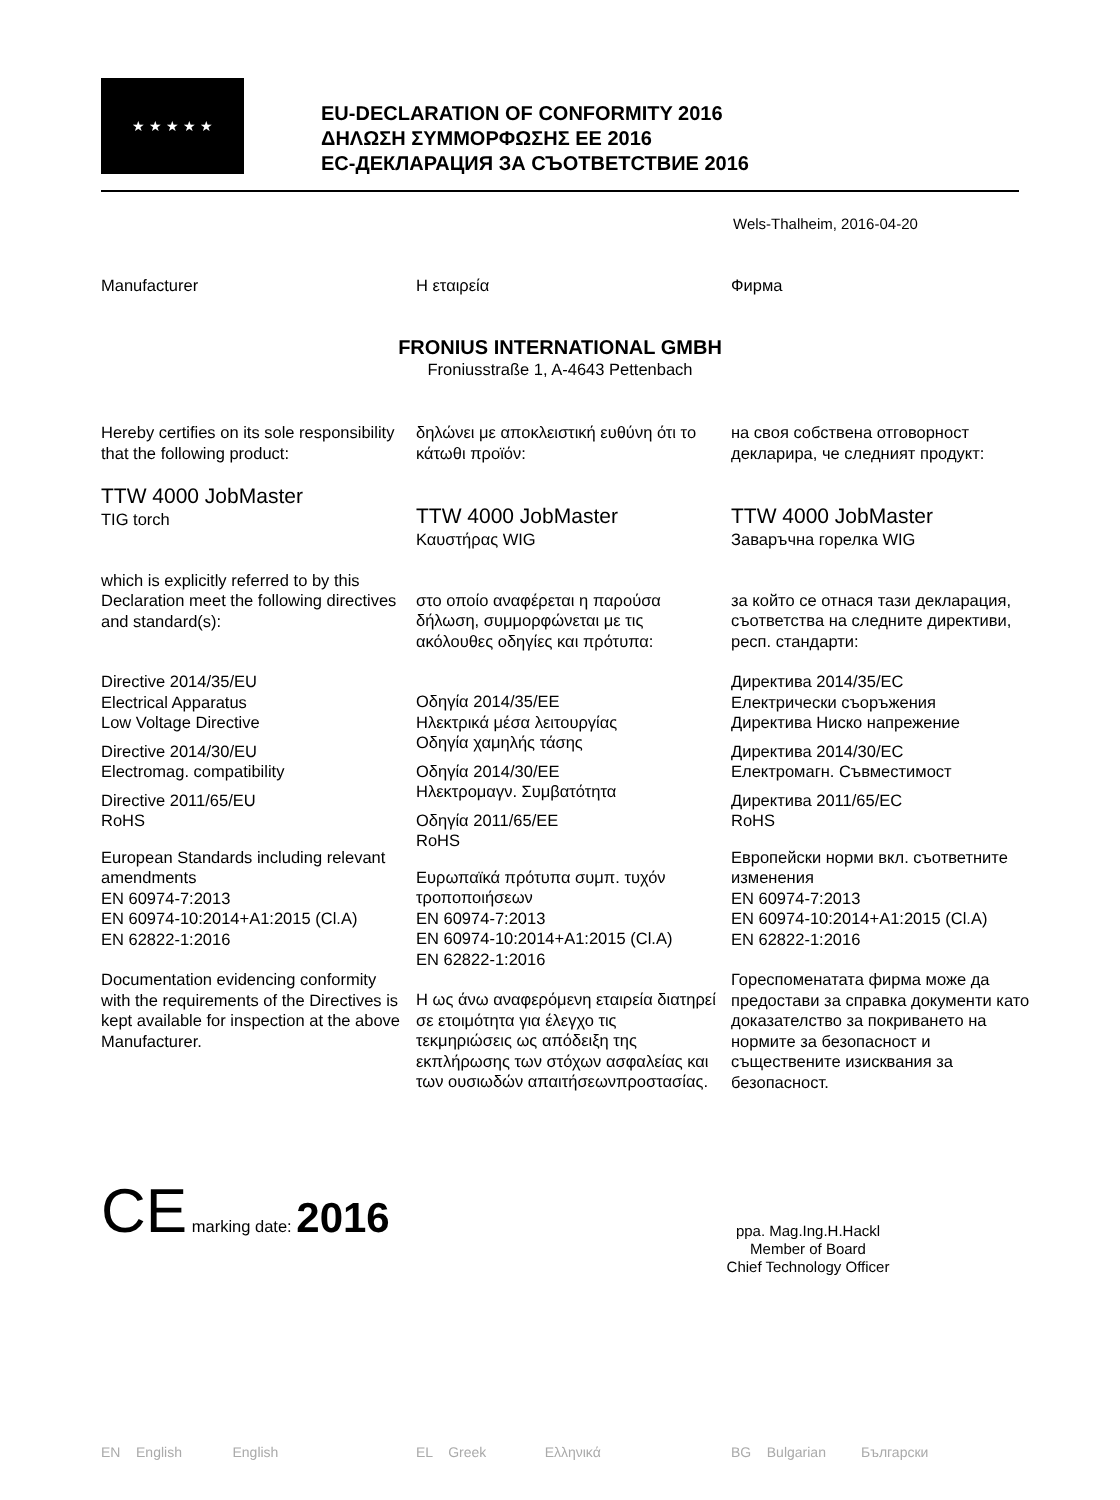★ ★ ★ ★ ★
EU-DECLARATION OF CONFORMITY 2016
ΔΗΛΩΣΗ ΣΥΜΜΟΡΦΩΣΗΣ ΕΕ 2016
ЕС-ДЕКЛАРАЦИЯ ЗА СЪОТВЕТСТВИЕ 2016
Wels-Thalheim, 2016-04-20
Manufacturer Η εταιρεία Фирма
FRONIUS INTERNATIONAL GMBH
Froniusstraße 1, A-4643 Pettenbach
Hereby certifies on its sole responsibility that the following product:
TTW 4000 JobMaster
TIG torch
which is explicitly referred to by this Declaration meet the following directives and standard(s):
Directive 2014/35/EU
Electrical Apparatus
Low Voltage Directive
Directive 2014/30/EU
Electromag. compatibility
Directive 2011/65/EU
RoHS
European Standards including relevant amendments
EN 60974-7:2013
EN 60974-10:2014+A1:2015 (Cl.A)
EN 62822-1:2016
Documentation evidencing conformity with the requirements of the Directives is kept available for inspection at the above Manufacturer.
δηλώνει με αποκλειστική ευθύνη ότι το κάτωθι προϊόν:
TTW 4000 JobMaster
Καυστήρας WIG
στο οποίο αναφέρεται η παρούσα δήλωση, συμμορφώνεται με τις ακόλουθες οδηγίες και πρότυπα:
Οδηγία 2014/35/ΕΕ
Ηλεκτρικά μέσα λειτουργίας
Οδηγία χαμηλής τάσης
Οδηγία 2014/30/ΕΕ
Ηλεκτρομαγν. Συμβατότητα
Οδηγία 2011/65/ΕΕ
RoHS
Ευρωπαϊκά πρότυπα συμπ. τυχόν τροποποιήσεων
EN 60974-7:2013
EN 60974-10:2014+A1:2015 (Cl.A)
EN 62822-1:2016
Η ως άνω αναφερόμενη εταιρεία διατηρεί σε ετοιμότητα για έλεγχο τις τεκμηριώσεις ως απόδειξη της εκπλήρωσης των στόχων ασφαλείας και των ουσιωδών απαιτήσεωνπροστασίας.
на своя собствена отговорност декларира, че следният продукт:
TTW 4000 JobMaster
Заваръчна горелка WIG
за който се отнася тази декларация, съответства на следните директиви, респ. стандарти:
Директива 2014/35/ЕС
Електрически съоръжения
Директива Ниско напрежение
Директива 2014/30/ЕС
Електромагн. Съвместимост
Директива 2011/65/ЕС
RoHS
Европейски норми вкл. съответните изменения
EN 60974-7:2013
EN 60974-10:2014+A1:2015 (Cl.A)
EN 62822-1:2016
Гореспоменатата фирма може да предостави за справка документи като доказателство за покриването на нормите за безопасност и съществените изисквания за безопасност.
CE marking date: 2016
ppa. Mag.Ing.H.Hackl
Member of Board
Chief Technology Officer
EN English English
EL Greek Ελληνικά
BG Bulgarian Български